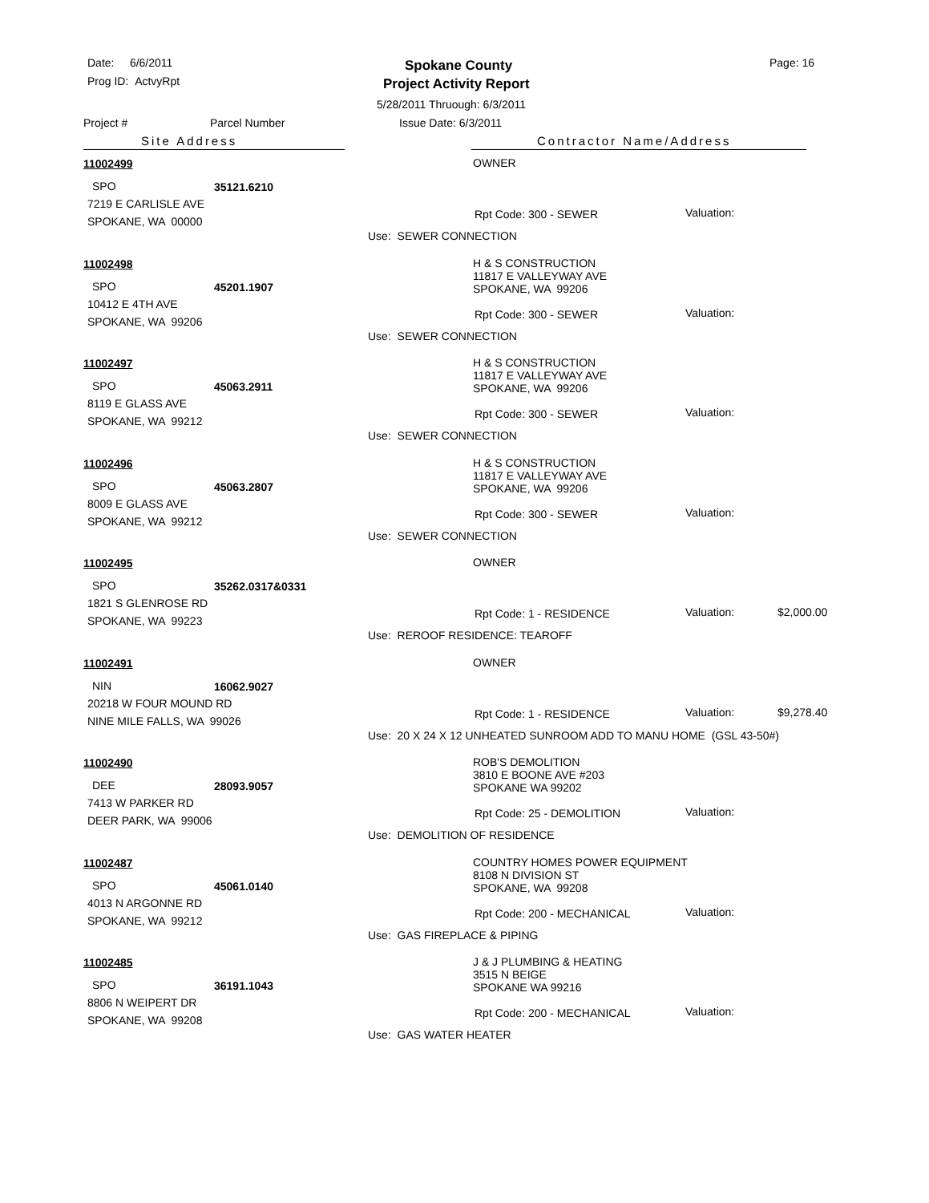Date: 6/6/2011
Prog ID: ActvyRpt
Spokane County
Project Activity Report
Page: 16
5/28/2011 Thruough: 6/3/2011
Project # Parcel Number Issue Date: 6/3/2011
Site Address Contractor Name/Address
11002499 OWNER
SPO 35121.6210
7219 E CARLISLE AVE
SPOKANE, WA 00000
Rpt Code: 300 - SEWER Valuation:
Use: SEWER CONNECTION
11002498
H & S CONSTRUCTION
11817 E VALLEYWAY AVE
SPOKANE, WA 99206
SPO 45201.1907
10412 E 4TH AVE
SPOKANE, WA 99206
Rpt Code: 300 - SEWER Valuation:
Use: SEWER CONNECTION
11002497
H & S CONSTRUCTION
11817 E VALLEYWAY AVE
SPOKANE, WA 99206
SPO 45063.2911
8119 E GLASS AVE
SPOKANE, WA 99212
Rpt Code: 300 - SEWER Valuation:
Use: SEWER CONNECTION
11002496
H & S CONSTRUCTION
11817 E VALLEYWAY AVE
SPOKANE, WA 99206
SPO 45063.2807
8009 E GLASS AVE
SPOKANE, WA 99212
Rpt Code: 300 - SEWER Valuation:
Use: SEWER CONNECTION
11002495 OWNER
SPO 35262.0317&0331
1821 S GLENROSE RD
SPOKANE, WA 99223
Rpt Code: 1 - RESIDENCE Valuation: $2,000.00
Use: REROOF RESIDENCE: TEAROFF
11002491 OWNER
NIN 16062.9027
20218 W FOUR MOUND RD
NINE MILE FALLS, WA 99026
Rpt Code: 1 - RESIDENCE Valuation: $9,278.40
Use: 20 X 24 X 12 UNHEATED SUNROOM ADD TO MANU HOME (GSL 43-50#)
11002490
ROB'S DEMOLITION
3810 E BOONE AVE #203
SPOKANE WA 99202
DEE 28093.9057
7413 W PARKER RD
DEER PARK, WA 99006
Rpt Code: 25 - DEMOLITION Valuation:
Use: DEMOLITION OF RESIDENCE
11002487
COUNTRY HOMES POWER EQUIPMENT
8108 N DIVISION ST
SPOKANE, WA 99208
SPO 45061.0140
4013 N ARGONNE RD
SPOKANE, WA 99212
Rpt Code: 200 - MECHANICAL Valuation:
Use: GAS FIREPLACE & PIPING
11002485
J & J PLUMBING & HEATING
3515 N BEIGE
SPOKANE WA 99216
SPO 36191.1043
8806 N WEIPERT DR
SPOKANE, WA 99208
Rpt Code: 200 - MECHANICAL Valuation:
Use: GAS WATER HEATER